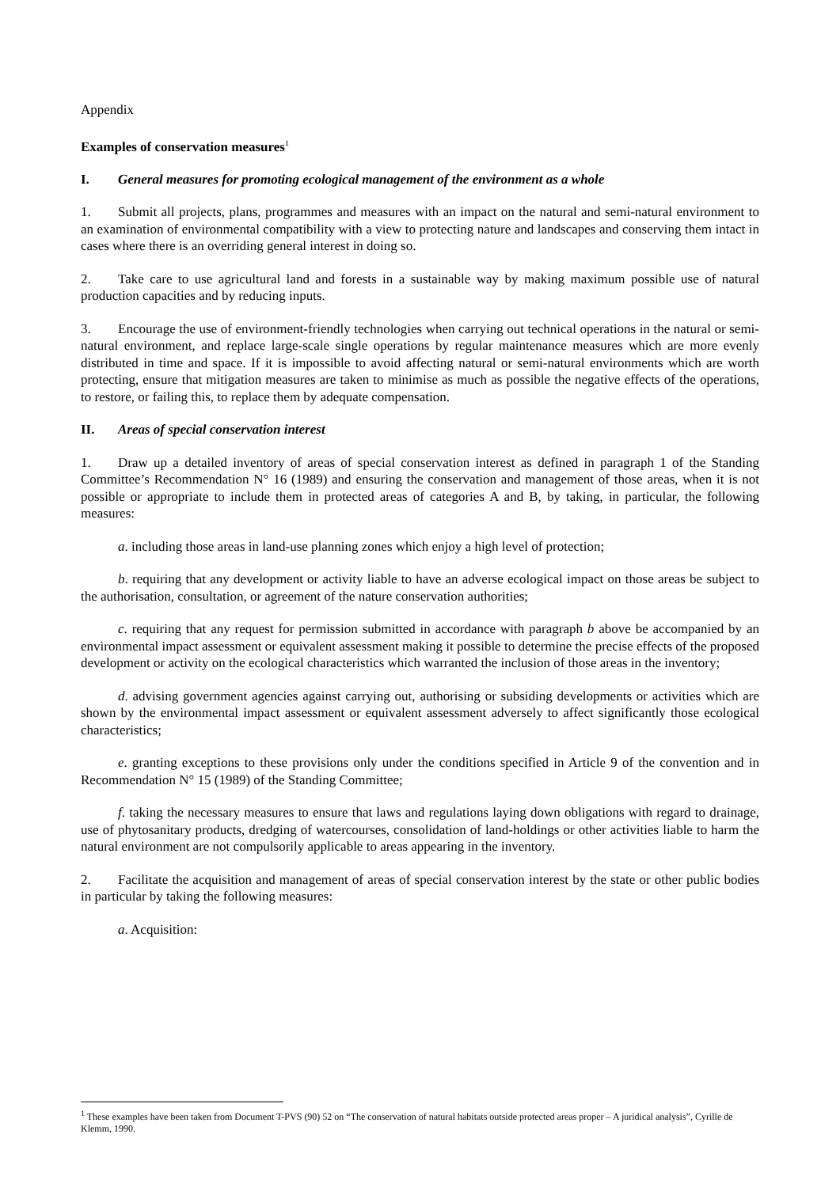Appendix
Examples of conservation measures<sup>1</sup>
I. General measures for promoting ecological management of the environment as a whole
1. Submit all projects, plans, programmes and measures with an impact on the natural and semi-natural environment to an examination of environmental compatibility with a view to protecting nature and landscapes and conserving them intact in cases where there is an overriding general interest in doing so.
2. Take care to use agricultural land and forests in a sustainable way by making maximum possible use of natural production capacities and by reducing inputs.
3. Encourage the use of environment-friendly technologies when carrying out technical operations in the natural or semi-natural environment, and replace large-scale single operations by regular maintenance measures which are more evenly distributed in time and space. If it is impossible to avoid affecting natural or semi-natural environments which are worth protecting, ensure that mitigation measures are taken to minimise as much as possible the negative effects of the operations, to restore, or failing this, to replace them by adequate compensation.
II. Areas of special conservation interest
1. Draw up a detailed inventory of areas of special conservation interest as defined in paragraph 1 of the Standing Committee’s Recommendation N° 16 (1989) and ensuring the conservation and management of those areas, when it is not possible or appropriate to include them in protected areas of categories A and B, by taking, in particular, the following measures:
a. including those areas in land-use planning zones which enjoy a high level of protection;
b. requiring that any development or activity liable to have an adverse ecological impact on those areas be subject to the authorisation, consultation, or agreement of the nature conservation authorities;
c. requiring that any request for permission submitted in accordance with paragraph b above be accompanied by an environmental impact assessment or equivalent assessment making it possible to determine the precise effects of the proposed development or activity on the ecological characteristics which warranted the inclusion of those areas in the inventory;
d. advising government agencies against carrying out, authorising or subsiding developments or activities which are shown by the environmental impact assessment or equivalent assessment adversely to affect significantly those ecological characteristics;
e. granting exceptions to these provisions only under the conditions specified in Article 9 of the convention and in Recommendation N° 15 (1989) of the Standing Committee;
f. taking the necessary measures to ensure that laws and regulations laying down obligations with regard to drainage, use of phytosanitary products, dredging of watercourses, consolidation of land-holdings or other activities liable to harm the natural environment are not compulsorily applicable to areas appearing in the inventory.
2. Facilitate the acquisition and management of areas of special conservation interest by the state or other public bodies in particular by taking the following measures:
a. Acquisition:
<sup>1</sup> These examples have been taken from Document T-PVS (90) 52 on “The conservation of natural habitats outside protected areas proper – A juridical analysis”, Cyrille de Klemm, 1990.